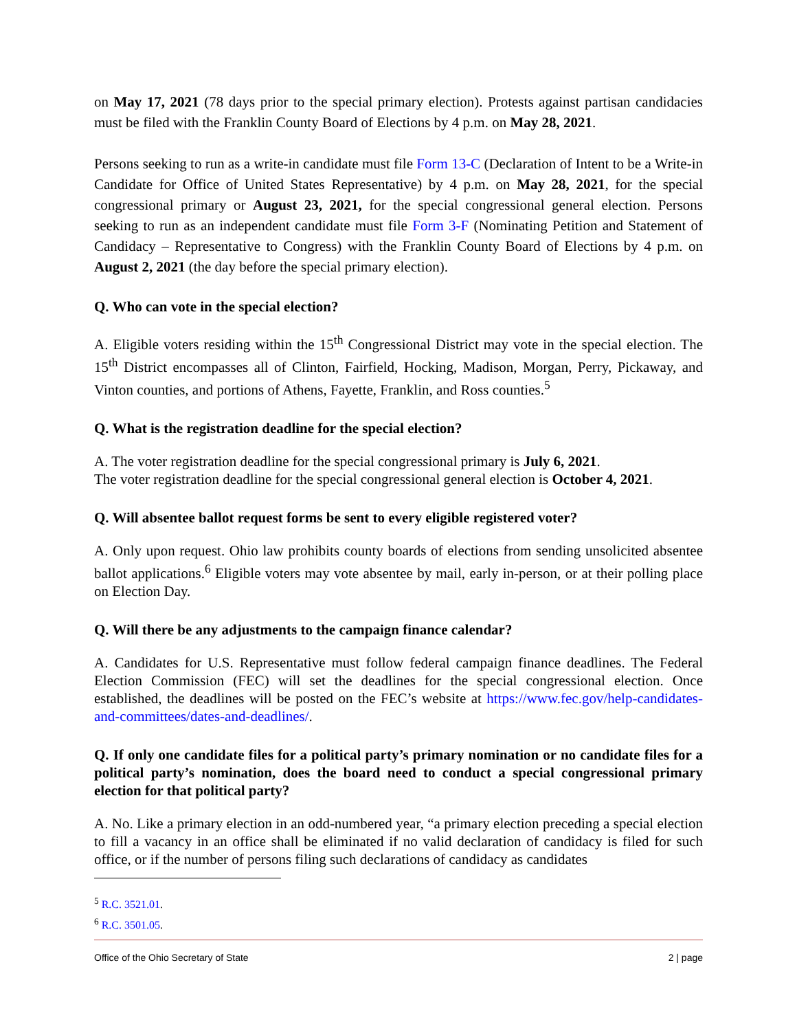on May 17, 2021 (78 days prior to the special primary election). Protests against partisan candidacies must be filed with the Franklin County Board of Elections by 4 p.m. on May 28, 2021.
Persons seeking to run as a write-in candidate must file Form 13-C (Declaration of Intent to be a Write-in Candidate for Office of United States Representative) by 4 p.m. on May 28, 2021, for the special congressional primary or August 23, 2021, for the special congressional general election. Persons seeking to run as an independent candidate must file Form 3-F (Nominating Petition and Statement of Candidacy – Representative to Congress) with the Franklin County Board of Elections by 4 p.m. on August 2, 2021 (the day before the special primary election).
Q. Who can vote in the special election?
A. Eligible voters residing within the 15<sup>th</sup> Congressional District may vote in the special election. The 15<sup>th</sup> District encompasses all of Clinton, Fairfield, Hocking, Madison, Morgan, Perry, Pickaway, and Vinton counties, and portions of Athens, Fayette, Franklin, and Ross counties.<sup>5</sup>
Q. What is the registration deadline for the special election?
A. The voter registration deadline for the special congressional primary is July 6, 2021.
The voter registration deadline for the special congressional general election is October 4, 2021.
Q. Will absentee ballot request forms be sent to every eligible registered voter?
A. Only upon request. Ohio law prohibits county boards of elections from sending unsolicited absentee ballot applications.<sup>6</sup> Eligible voters may vote absentee by mail, early in-person, or at their polling place on Election Day.
Q. Will there be any adjustments to the campaign finance calendar?
A. Candidates for U.S. Representative must follow federal campaign finance deadlines. The Federal Election Commission (FEC) will set the deadlines for the special congressional election. Once established, the deadlines will be posted on the FEC’s website at https://www.fec.gov/help-candidates-and-committees/dates-and-deadlines/.
Q. If only one candidate files for a political party’s primary nomination or no candidate files for a political party’s nomination, does the board need to conduct a special congressional primary election for that political party?
A. No. Like a primary election in an odd-numbered year, “a primary election preceding a special election to fill a vacancy in an office shall be eliminated if no valid declaration of candidacy is filed for such office, or if the number of persons filing such declarations of candidacy as candidates
<sup>5</sup> R.C. 3521.01.
<sup>6</sup> R.C. 3501.05.
Office of the Ohio Secretary of State 2 | page